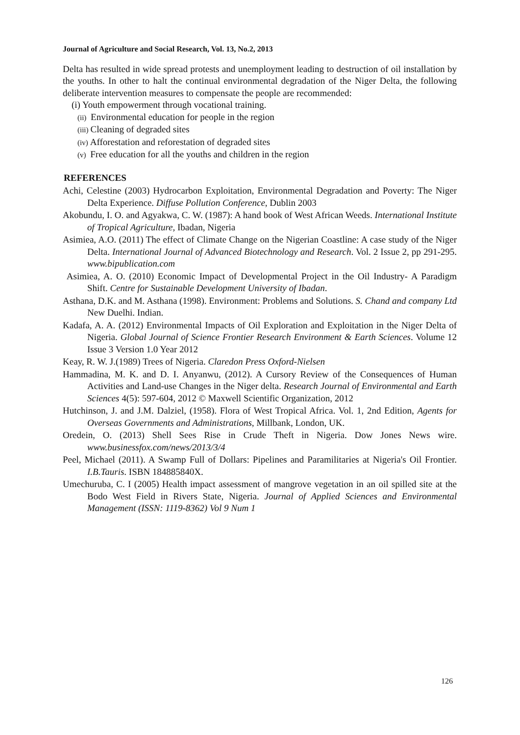Journal of Agriculture and Social Research, Vol. 13, No.2, 2013
Delta has resulted in wide spread protests and unemployment leading to destruction of oil installation by the youths. In other to halt the continual environmental degradation of the Niger Delta, the following deliberate intervention measures to compensate the people are recommended:
(i) Youth empowerment through vocational training.
(ii) Environmental education for people in the region
(iii) Cleaning of degraded sites
(iv) Afforestation and reforestation of degraded sites
(v) Free education for all the youths and children in the region
REFERENCES
Achi, Celestine (2003) Hydrocarbon Exploitation, Environmental Degradation and Poverty: The Niger Delta Experience. Diffuse Pollution Conference, Dublin 2003
Akobundu, I. O. and Agyakwa, C. W. (1987): A hand book of West African Weeds. International Institute of Tropical Agriculture, Ibadan, Nigeria
Asimiea, A.O. (2011) The effect of Climate Change on the Nigerian Coastline: A case study of the Niger Delta. International Journal of Advanced Biotechnology and Research. Vol. 2 Issue 2, pp 291-295. www.bipublication.com
Asimiea, A. O. (2010) Economic Impact of Developmental Project in the Oil Industry- A Paradigm Shift. Centre for Sustainable Development University of Ibadan.
Asthana, D.K. and M. Asthana (1998). Environment: Problems and Solutions. S. Chand and company Ltd New Duelhi. Indian.
Kadafa, A. A. (2012) Environmental Impacts of Oil Exploration and Exploitation in the Niger Delta of Nigeria. Global Journal of Science Frontier Research Environment & Earth Sciences. Volume 12 Issue 3 Version 1.0 Year 2012
Keay, R. W. J.(1989) Trees of Nigeria. Claredon Press Oxford-Nielsen
Hammadina, M. K. and D. I. Anyanwu, (2012). A Cursory Review of the Consequences of Human Activities and Land-use Changes in the Niger delta. Research Journal of Environmental and Earth Sciences 4(5): 597-604, 2012 © Maxwell Scientific Organization, 2012
Hutchinson, J. and J.M. Dalziel, (1958). Flora of West Tropical Africa. Vol. 1, 2nd Edition, Agents for Overseas Governments and Administrations, Millbank, London, UK.
Oredein, O. (2013) Shell Sees Rise in Crude Theft in Nigeria. Dow Jones News wire. www.businessfox.com/news/2013/3/4
Peel, Michael (2011). A Swamp Full of Dollars: Pipelines and Paramilitaries at Nigeria's Oil Frontier. I.B.Tauris. ISBN 184885840X.
Umechuruba, C. I (2005) Health impact assessment of mangrove vegetation in an oil spilled site at the Bodo West Field in Rivers State, Nigeria. Journal of Applied Sciences and Environmental Management (ISSN: 1119-8362) Vol 9 Num 1
126